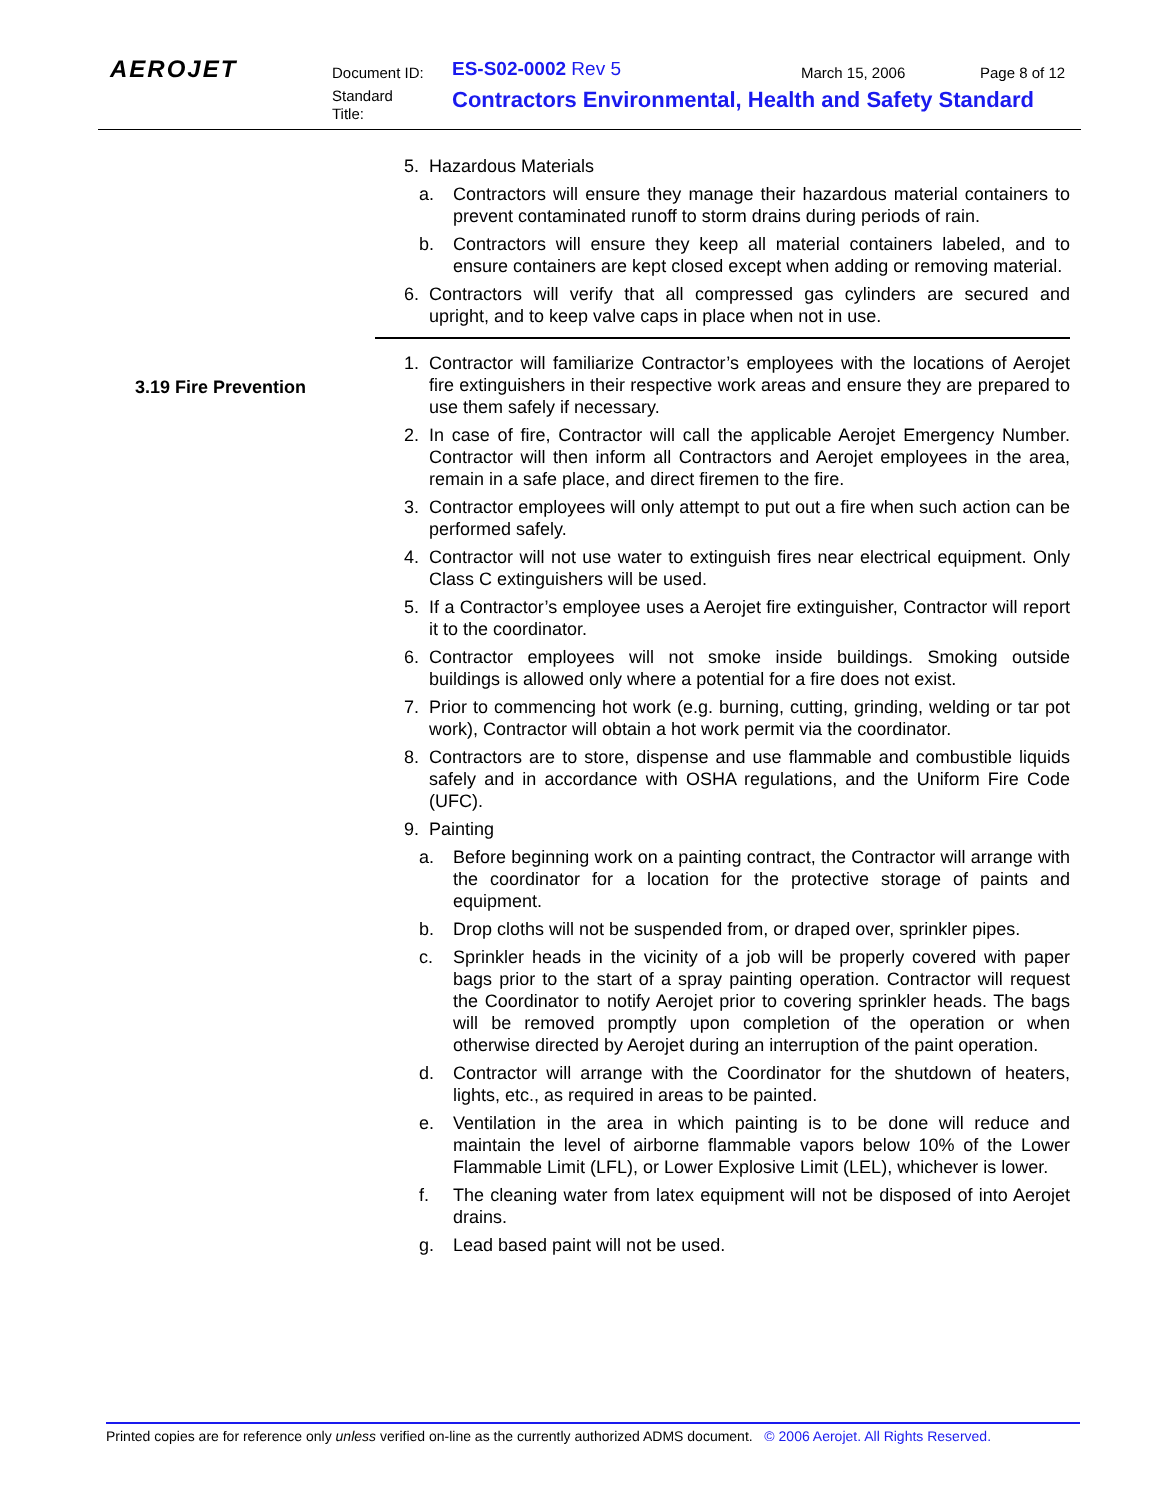AEROJET Document ID:
Standard
Title:
ES-S02-0002 Rev 5 March 15, 2006 Page 8 of 12
Contractors Environmental, Health and Safety Standard
5. Hazardous Materials
a. Contractors will ensure they manage their hazardous material containers to prevent contaminated runoff to storm drains during periods of rain.
b. Contractors will ensure they keep all material containers labeled, and to ensure containers are kept closed except when adding or removing material.
6. Contractors will verify that all compressed gas cylinders are secured and upright, and to keep valve caps in place when not in use.
1. Contractor will familiarize Contractor’s employees with the locations of Aerojet fire extinguishers in their respective work areas and ensure they are prepared to use them safely if necessary.
2. In case of fire, Contractor will call the applicable Aerojet Emergency Number. Contractor will then inform all Contractors and Aerojet employees in the area, remain in a safe place, and direct firemen to the fire.
3. Contractor employees will only attempt to put out a fire when such action can be performed safely.
4. Contractor will not use water to extinguish fires near electrical equipment. Only Class C extinguishers will be used.
5. If a Contractor’s employee uses a Aerojet fire extinguisher, Contractor will report it to the coordinator.
6. Contractor employees will not smoke inside buildings. Smoking outside buildings is allowed only where a potential for a fire does not exist.
7. Prior to commencing hot work (e.g. burning, cutting, grinding, welding or tar pot work), Contractor will obtain a hot work permit via the coordinator.
8. Contractors are to store, dispense and use flammable and combustible liquids safely and in accordance with OSHA regulations, and the Uniform Fire Code (UFC).
9. Painting
a. Before beginning work on a painting contract, the Contractor will arrange with the coordinator for a location for the protective storage of paints and equipment.
b. Drop cloths will not be suspended from, or draped over, sprinkler pipes.
c. Sprinkler heads in the vicinity of a job will be properly covered with paper bags prior to the start of a spray painting operation. Contractor will request the Coordinator to notify Aerojet prior to covering sprinkler heads. The bags will be removed promptly upon completion of the operation or when otherwise directed by Aerojet during an interruption of the paint operation.
d. Contractor will arrange with the Coordinator for the shutdown of heaters, lights, etc., as required in areas to be painted.
e. Ventilation in the area in which painting is to be done will reduce and maintain the level of airborne flammable vapors below 10% of the Lower Flammable Limit (LFL), or Lower Explosive Limit (LEL), whichever is lower.
f. The cleaning water from latex equipment will not be disposed of into Aerojet drains.
g. Lead based paint will not be used.
3.19 Fire Prevention
Printed copies are for reference only unless verified on-line as the currently authorized ADMS document. © 2006 Aerojet. All Rights Reserved.